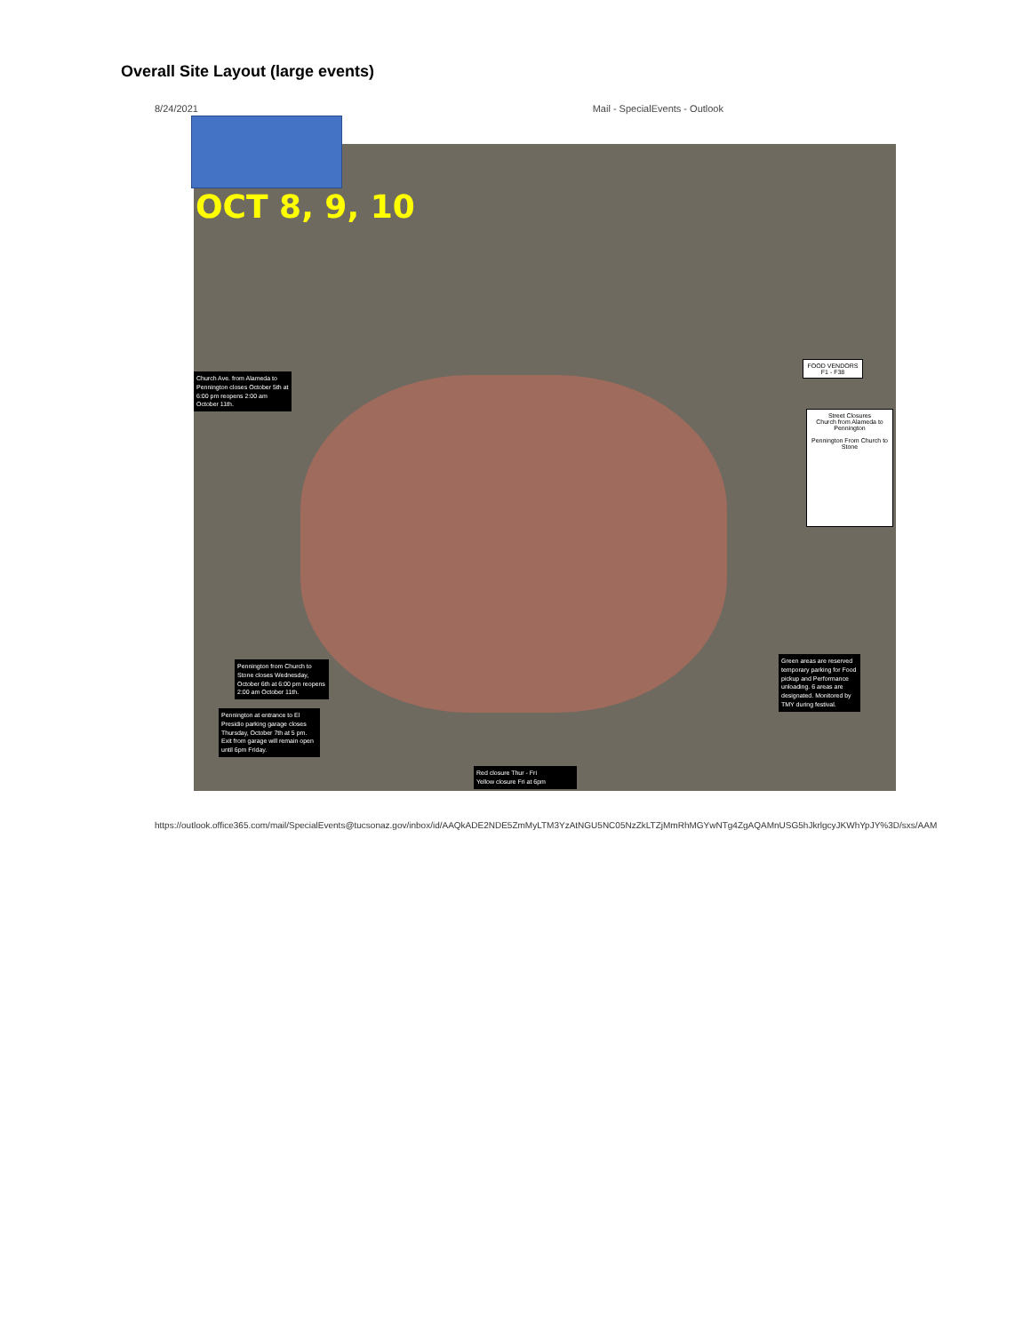Overall Site Layout (large events)
8/24/2021 Mail - SpecialEvents - Outlook
OCT 8, 9, 10
Church Ave. from Alameda to Pennington closes October 5th at 6:00 pm reopens 2:00 am October 11th.
FOOD VENDORS
F1 - F38
Street Closures
Church from Alameda to Pennington
Pennington From Church to Stone
Pennington from Church to Stone closes Wednesday, October 6th at 6:00 pm reopens 2:00 am October 11th.
Pennington at entrance to El Presidio parking garage closes Thursday, October 7th at 5 pm. Exit from garage will remain open until 6pm Friday.
Green areas are reserved temporary parking for Food pickup and Performance unloading. 6 areas are designated. Monitored by TMY during festival.
Red closure Thur - Fri
Yellow closure Fri at 6pm
https://outlook.office365.com/mail/SpecialEvents@tucsonaz.gov/inbox/id/AAQkADE2NDE5ZmMyLTM3YzAtNGU5NC05NzZkLTZjMmRhMGYwNTg4ZgAQAMnUSG5hJkrlgcyJKWhYpJY%3D/sxs/AAM